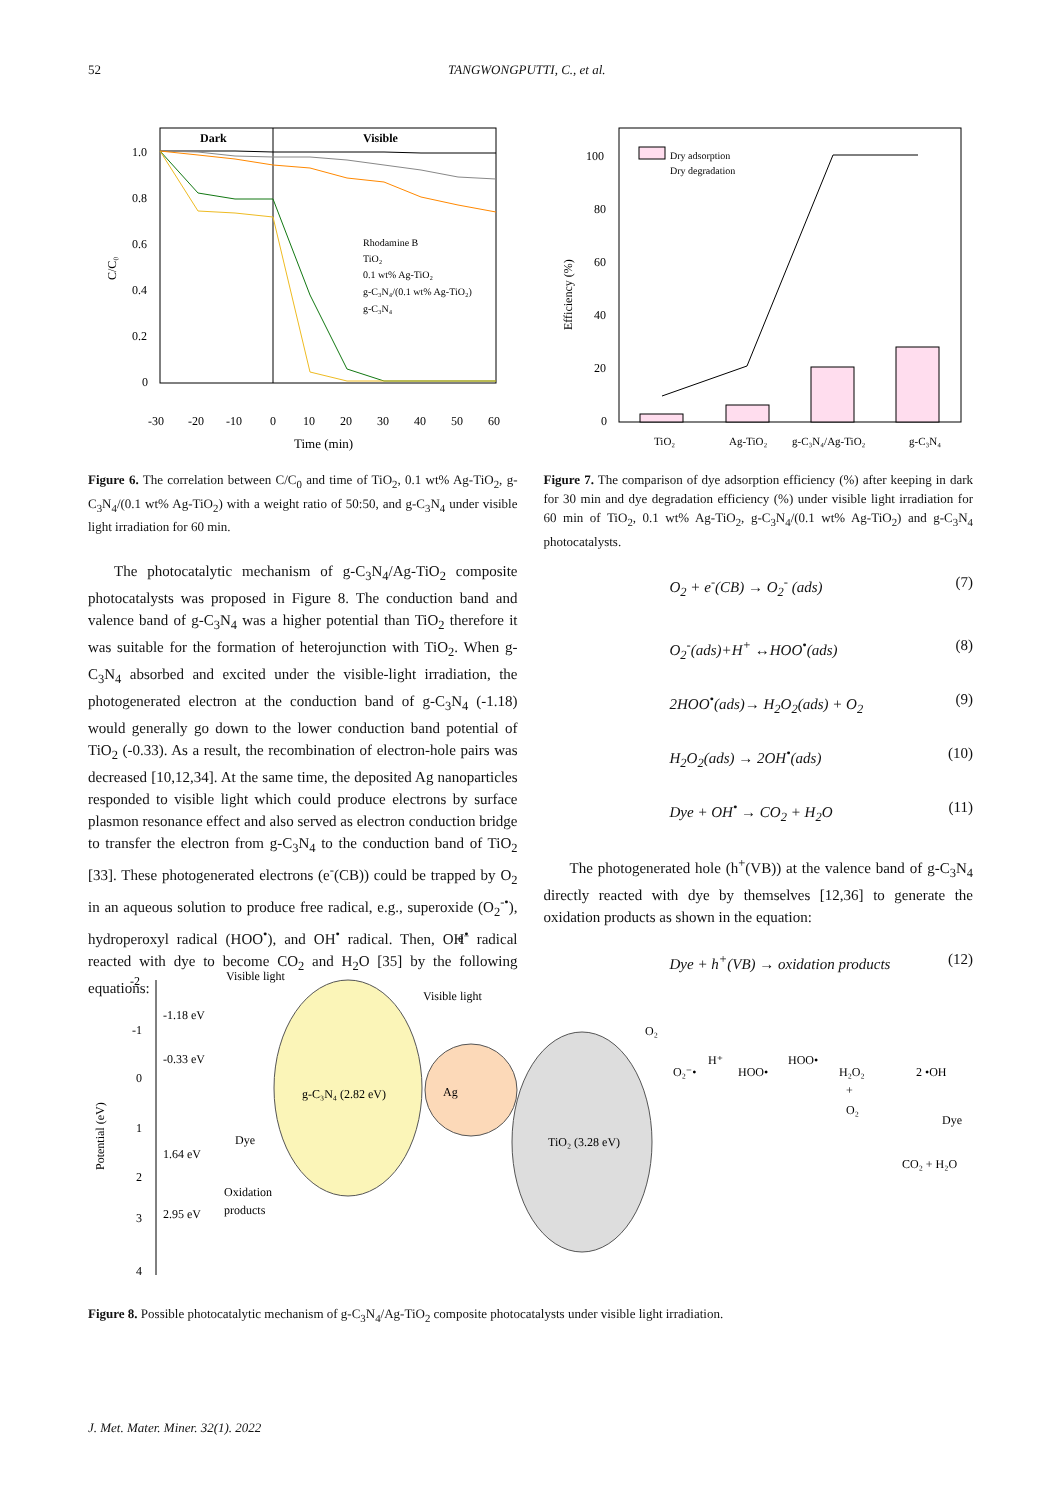52 TANGWONGPUTTI, C., et al.
Dark
Visible
1.0
0.8
0.6
0.4
0.2
0
-30
-20
-10
0
10
20
30
40
50
60
Time (min)
C/C₀
Rhodamine B
TiO₂
0.1 wt% Ag-TiO₂
g-C₃N₄/(0.1 wt% Ag-TiO₂)
g-C₃N₄
100
80
60
40
20
0
Efficiency (%)
Dry adsorption
Dry degradation
TiO₂
Ag-TiO₂
g-C₃N₄/Ag-TiO₂
g-C₃N₄
Figure 6. The correlation between C/C<sub>0</sub> and time of TiO<sub>2</sub>, 0.1 wt% Ag-TiO<sub>2</sub>, g-C<sub>3</sub>N<sub>4</sub>/(0.1 wt% Ag-TiO<sub>2</sub>) with a weight ratio of 50:50, and g-C<sub>3</sub>N<sub>4</sub> under visible light irradiation for 60 min.
The photocatalytic mechanism of g-C<sub>3</sub>N<sub>4</sub>/Ag-TiO<sub>2</sub> composite photocatalysts was proposed in Figure 8. The conduction band and valence band of g-C<sub>3</sub>N<sub>4</sub> was a higher potential than TiO<sub>2</sub> therefore it was suitable for the formation of heterojunction with TiO<sub>2</sub>. When g-C<sub>3</sub>N<sub>4</sub> absorbed and excited under the visible-light irradiation, the photogenerated electron at the conduction band of g-C<sub>3</sub>N<sub>4</sub> (-1.18) would generally go down to the lower conduction band potential of TiO<sub>2</sub> (-0.33). As a result, the recombination of electron-hole pairs was decreased [10,12,34]. At the same time, the deposited Ag nanoparticles responded to visible light which could produce electrons by surface plasmon resonance effect and also served as electron conduction bridge to transfer the electron from g-C<sub>3</sub>N<sub>4</sub> to the conduction band of TiO<sub>2</sub> [33]. These photogenerated electrons (e<sup>-</sup>(CB)) could be trapped by O<sub>2</sub> in an aqueous solution to produce free radical, e.g., superoxide (O<sub>2</sub><sup>-•</sup>), hydroperoxyl radical (HOO<sup>•</sup>), and OH<sup>•</sup> radical. Then, OH<sup>•</sup> radical reacted with dye to become CO<sub>2</sub> and H<sub>2</sub>O [35] by the following equations:
Figure 7. The comparison of dye adsorption efficiency (%) after keeping in dark for 30 min and dye degradation efficiency (%) under visible light irradiation for 60 min of TiO<sub>2</sub>, 0.1 wt% Ag-TiO<sub>2</sub>, g-C<sub>3</sub>N<sub>4</sub>/(0.1 wt% Ag-TiO<sub>2</sub>) and g-C<sub>3</sub>N<sub>4</sub> photocatalysts.
O<sub>2</sub> + e<sup>-</sup>(CB) → O<sub>2</sub><sup>-</sup> (ads) (7)
O<sub>2</sub><sup>-</sup>(ads)+H<sup>+</sup> ↔HOO<sup>•</sup>(ads) (8)
2HOO<sup>•</sup>(ads)→ H<sub>2</sub>O<sub>2</sub>(ads) + O<sub>2</sub> (9)
H<sub>2</sub>O<sub>2</sub>(ads) → 2OH<sup>•</sup>(ads) (10)
Dye + OH<sup>•</sup> → CO<sub>2</sub> + H<sub>2</sub>O (11)
The photogenerated hole (h<sup>+</sup>(VB)) at the valence band of g-C<sub>3</sub>N<sub>4</sub> directly reacted with dye by themselves [12,36] to generate the oxidation products as shown in the equation:
Dye + h<sup>+</sup>(VB) → oxidation products (12)
-2
-1
0
1
2
3
4
Potential (eV)
Visible light
Visible light
-1.18 eV
-0.33 eV
1.64 eV
2.95 eV
g-C₃N₄ (2.82 eV)
Ag
TiO₂ (3.28 eV)
Dye
Oxidation
products
e⁻
O₂
O₂⁻•
H⁺
HOO•
HOO•
H₂O₂
+
O₂
2 •OH
Dye
CO₂ + H₂O
Figure 8. Possible photocatalytic mechanism of g-C<sub>3</sub>N<sub>4</sub>/Ag-TiO<sub>2</sub> composite photocatalysts under visible light irradiation.
J. Met. Mater. Miner. 32(1). 2022